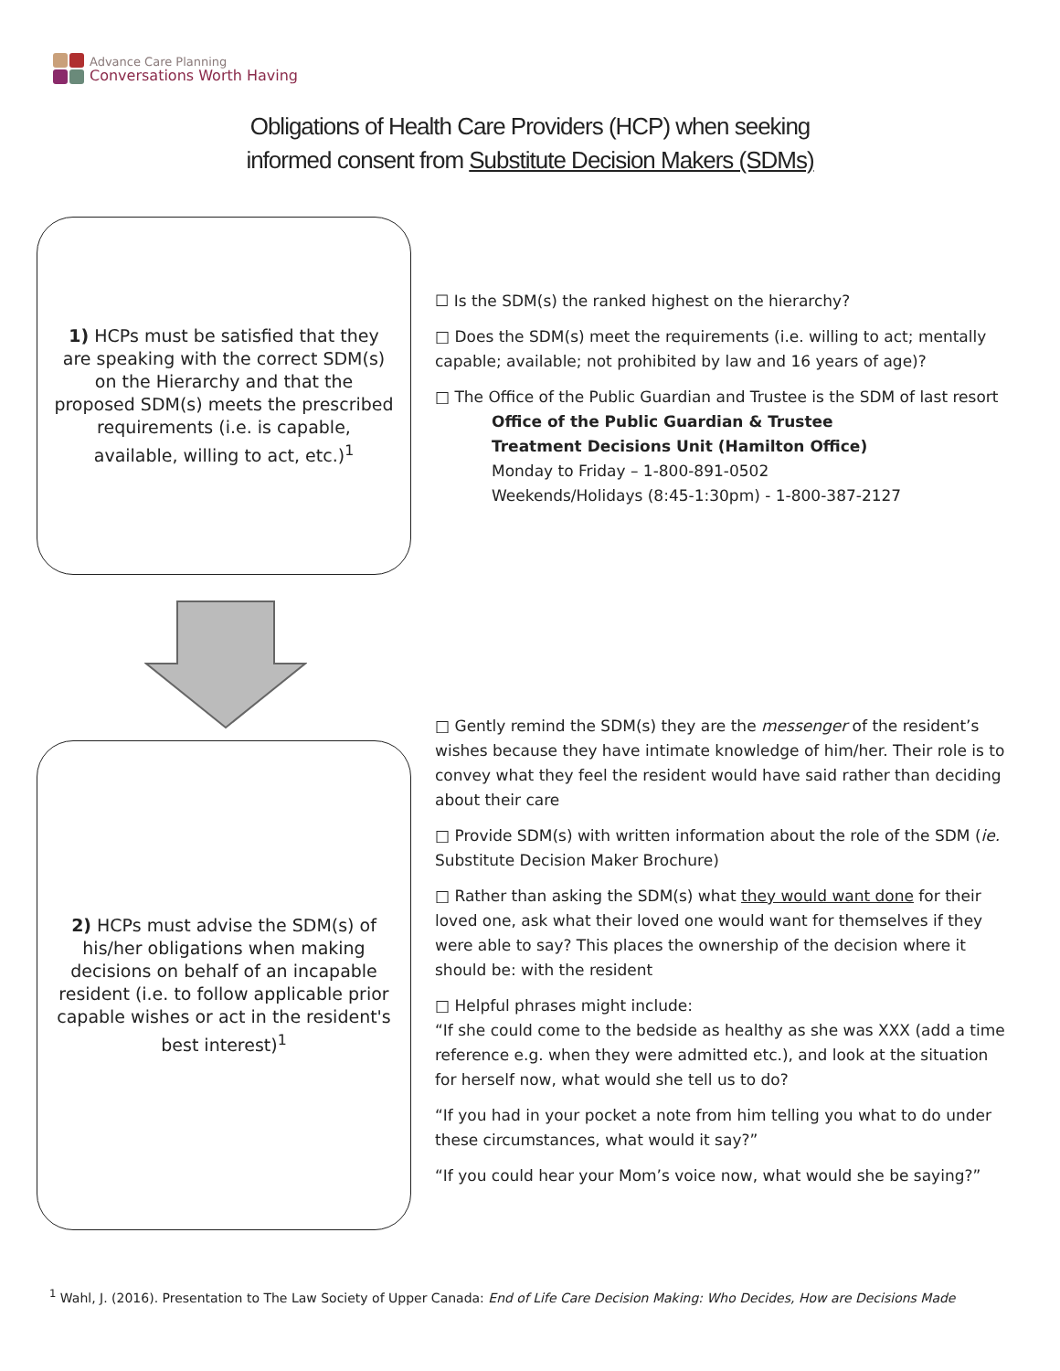Advance Care Planning
Conversations Worth Having
Obligations of Health Care Providers (HCP) when seeking
informed consent from Substitute Decision Makers (SDMs)
1) HCPs must be satisfied that they are speaking with the correct SDM(s) on the Hierarchy and that the proposed SDM(s) meets the prescribed requirements (i.e. is capable, available, willing to act, etc.)<sup>1</sup>
☐ Is the SDM(s) the ranked highest on the hierarchy?
□ Does the SDM(s) meet the requirements (i.e. willing to act; mentally capable; available; not prohibited by law and 16 years of age)?
□ The Office of the Public Guardian and Trustee is the SDM of last resort
Office of the Public Guardian & Trustee
Treatment Decisions Unit (Hamilton Office)
Monday to Friday – 1-800-891-0502
Weekends/Holidays (8:45-1:30pm) - 1-800-387-2127
2) HCPs must advise the SDM(s) of his/her obligations when making decisions on behalf of an incapable resident (i.e. to follow applicable prior capable wishes or act in the resident's best interest)<sup>1</sup>
□ Gently remind the SDM(s) they are the messenger of the resident’s wishes because they have intimate knowledge of him/her. Their role is to convey what they feel the resident would have said rather than deciding about their care
□ Provide SDM(s) with written information about the role of the SDM (ie. Substitute Decision Maker Brochure)
□ Rather than asking the SDM(s) what they would want done for their loved one, ask what their loved one would want for themselves if they were able to say? This places the ownership of the decision where it should be: with the resident
□ Helpful phrases might include:
“If she could come to the bedside as healthy as she was XXX (add a time reference e.g. when they were admitted etc.), and look at the situation for herself now, what would she tell us to do?
“If you had in your pocket a note from him telling you what to do under these circumstances, what would it say?”
“If you could hear your Mom’s voice now, what would she be saying?”
<sup>1</sup> Wahl, J. (2016). Presentation to The Law Society of Upper Canada: End of Life Care Decision Making: Who Decides, How are Decisions Made